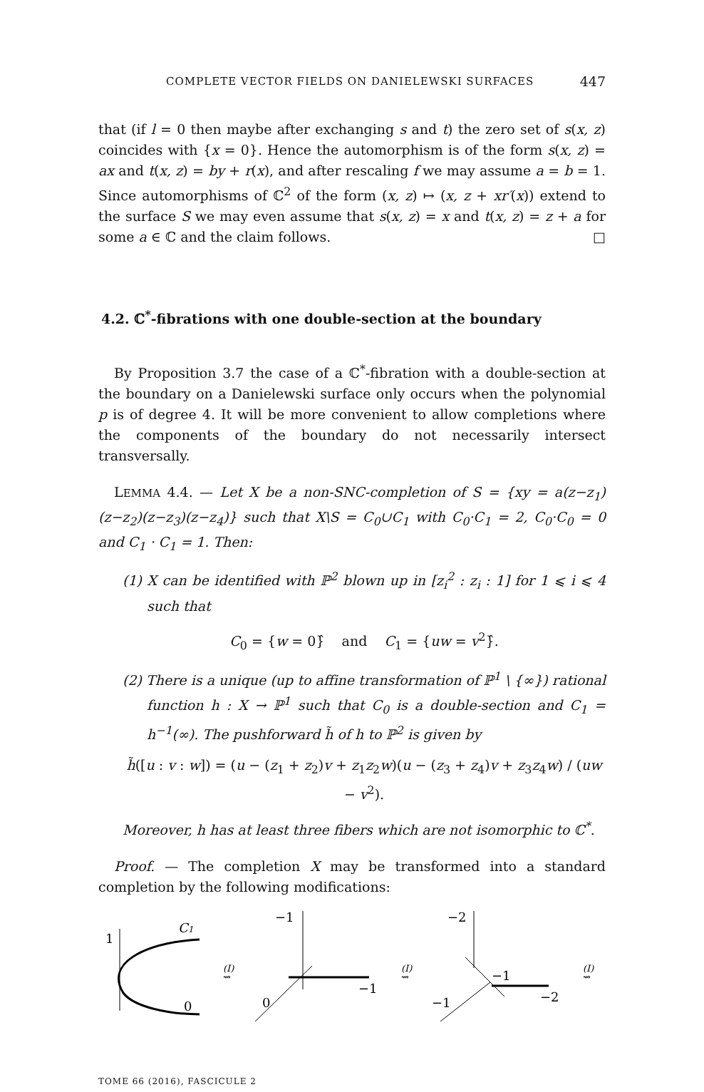COMPLETE VECTOR FIELDS ON DANIELEWSKI SURFACES 447
that (if l = 0 then maybe after exchanging s and t) the zero set of s(x, z) coincides with {x = 0}. Hence the automorphism is of the form s(x, z) = ax and t(x, z) = by + r(x), and after rescaling f we may assume a = b = 1. Since automorphisms of ℂ<sup>2</sup> of the form (x, z) ↦ (x, z + xr′(x)) extend to the surface S we may even assume that s(x, z) = x and t(x, z) = z + a for some a ∈ ℂ and the claim follows. □
4.2. ℂ<sup>*</sup>-fibrations with one double-section at the boundary
By Proposition 3.7 the case of a ℂ<sup>*</sup>-fibration with a double-section at the boundary on a Danielewski surface only occurs when the polynomial p is of degree 4. It will be more convenient to allow completions where the components of the boundary do not necessarily intersect transversally.
LEMMA 4.4. — Let X be a non-SNC-completion of S = {xy = a(z−z<sub>1</sub>)(z−z<sub>2</sub>)(z−z<sub>3</sub>)(z−z<sub>4</sub>)} such that X\S = C<sub>0</sub>∪C<sub>1</sub> with C<sub>0</sub>·C<sub>1</sub> = 2, C<sub>0</sub>·C<sub>0</sub> = 0 and C<sub>1</sub> · C<sub>1</sub> = 1. Then:
(1) X can be identified with ℙ<sup>2</sup> blown up in [z<sub>i</sub><sup>2</sup> : z<sub>i</sub> : 1] for 1 ⩽ i ⩽ 4 such that
C<sub>0</sub> = {w = 0}̂ and C<sub>1</sub> = {uw = v<sup>2</sup>}̂.
(2) There is a unique (up to affine transformation of ℙ<sup>1</sup> \ {∞}) rational function h : X → ℙ<sup>1</sup> such that C<sub>0</sub> is a double-section and C<sub>1</sub> = h<sup>−1</sup>(∞). The pushforward h̃ of h to ℙ<sup>2</sup> is given by
h̃([u : v : w]) = (u − (z<sub>1</sub> + z<sub>2</sub>)v + z<sub>1</sub>z<sub>2</sub>w)(u − (z<sub>3</sub> + z<sub>4</sub>)v + z<sub>3</sub>z<sub>4</sub>w) / (uw − v<sup>2</sup>).
Moreover, h has at least three fibers which are not isomorphic to ℂ<sup>*</sup>.
Proof. — The completion X may be transformed into a standard completion by the following modifications:
C1
1
0
−1
−1
0
−2
−1
−2
−1
(I)
⇝
(I)
⇝
(I)
⇝
TOME 66 (2016), FASCICULE 2